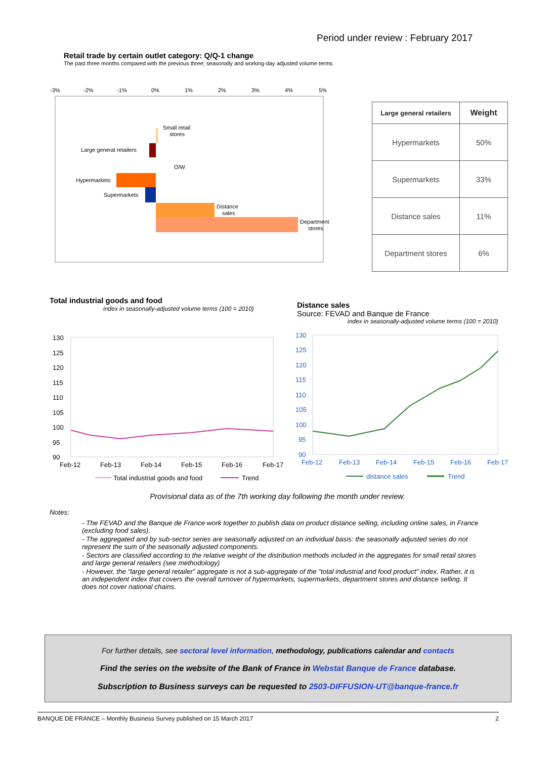Period under review : February 2017
Retail trade by certain outlet category: Q/Q-1 change
The past three months compared with the previous three; seasonally and working-day adjusted volume terms
-3%
-2%
-1%
0%
1%
2%
3%
4%
5%
Small retail
stores
Large general retailers
O/W
Hypermarkets
Supermarkets
Distance
sales
Department
stores
| Large general retailers | Weight |
| --- | --- |
| Hypermarkets | 50% |
| Supermarkets | 33% |
| Distance sales | 11% |
| Department stores | 6% |
Total industrial goods and food
index in seasonally-adjusted volume terms (100 = 2010)
Distance sales
Source: FEVAD and Banque de France
index in seasonally-adjusted volume terms (100 = 2010)
130
125
120
115
110
105
100
95
90
Feb-12
Feb-13
Feb-14
Feb-15
Feb-16
Feb-17
Total industrial goods and food
Trend
130
125
120
115
110
105
100
95
90
Feb-12
Feb-13
Feb-14
Feb-15
Feb-16
Feb-17
distance sales
Trend
Provisional data as of the 7th working day following the month under review.
Notes:
- The FEVAD and the Banque de France work together to publish data on product distance selling, including online sales, in France (excluding food sales).
- The aggregated and by sub-sector series are seasonally adjusted on an individual basis: the seasonally adjusted series do not represent the sum of the seasonally adjusted components.
- Sectors are classified according to the relative weight of the distribution methods included in the aggregates for small retail stores and large general retailers (see methodology)
- However, the “large general retailer” aggregate is not a sub-aggregate of the “total industrial and food product” index. Rather, it is an independent index that covers the overall turnover of hypermarkets, supermarkets, department stores and distance selling. It does not cover national chains.
For further details, see sectoral level information, methodology, publications calendar and contacts
Find the series on the website of the Bank of France in Webstat Banque de France database.
Subscription to Business surveys can be requested to 2503-DIFFUSION-UT@banque-france.fr
BANQUE DE FRANCE – Monthly Business Survey published on 15 March 2017 2